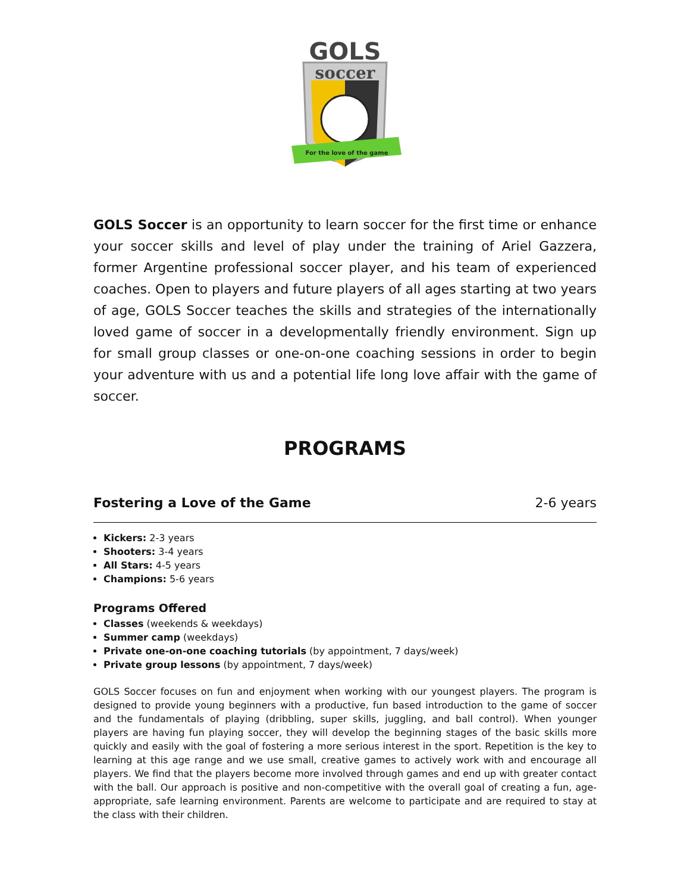GOLS
soccer
For the love of the game
GOLS Soccer is an opportunity to learn soccer for the first time or enhance your soccer skills and level of play under the training of Ariel Gazzera, former Argentine professional soccer player, and his team of experienced coaches. Open to players and future players of all ages starting at two years of age, GOLS Soccer teaches the skills and strategies of the internationally loved game of soccer in a developmentally friendly environment. Sign up for small group classes or one-on-one coaching sessions in order to begin your adventure with us and a potential life long love affair with the game of soccer.
PROGRAMS
Fostering a Love of the Game 2-6 years
Kickers: 2-3 years
Shooters: 3-4 years
All Stars: 4-5 years
Champions: 5-6 years
Programs Offered
Classes (weekends & weekdays)
Summer camp (weekdays)
Private one-on-one coaching tutorials (by appointment, 7 days/week)
Private group lessons (by appointment, 7 days/week)
GOLS Soccer focuses on fun and enjoyment when working with our youngest players. The program is designed to provide young beginners with a productive, fun based introduction to the game of soccer and the fundamentals of playing (dribbling, super skills, juggling, and ball control). When younger players are having fun playing soccer, they will develop the beginning stages of the basic skills more quickly and easily with the goal of fostering a more serious interest in the sport. Repetition is the key to learning at this age range and we use small, creative games to actively work with and encourage all players. We find that the players become more involved through games and end up with greater contact with the ball. Our approach is positive and non-competitive with the overall goal of creating a fun, age-appropriate, safe learning environment. Parents are welcome to participate and are required to stay at the class with their children.